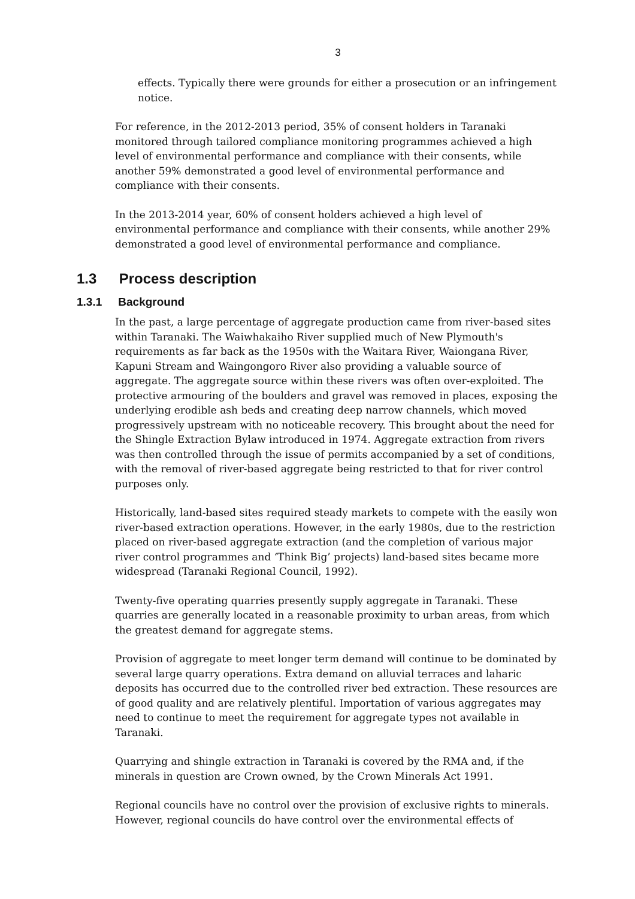3
effects. Typically there were grounds for either a prosecution or an infringement notice.
For reference, in the 2012-2013 period, 35% of consent holders in Taranaki monitored through tailored compliance monitoring programmes achieved a high level of environmental performance and compliance with their consents, while another 59% demonstrated a good level of environmental performance and compliance with their consents.
In the 2013-2014 year, 60% of consent holders achieved a high level of environmental performance and compliance with their consents, while another 29% demonstrated a good level of environmental performance and compliance.
1.3 Process description
1.3.1 Background
In the past, a large percentage of aggregate production came from river-based sites within Taranaki. The Waiwhakaiho River supplied much of New Plymouth's requirements as far back as the 1950s with the Waitara River, Waiongana River, Kapuni Stream and Waingongoro River also providing a valuable source of aggregate. The aggregate source within these rivers was often over-exploited. The protective armouring of the boulders and gravel was removed in places, exposing the underlying erodible ash beds and creating deep narrow channels, which moved progressively upstream with no noticeable recovery. This brought about the need for the Shingle Extraction Bylaw introduced in 1974. Aggregate extraction from rivers was then controlled through the issue of permits accompanied by a set of conditions, with the removal of river-based aggregate being restricted to that for river control purposes only.
Historically, land-based sites required steady markets to compete with the easily won river-based extraction operations. However, in the early 1980s, due to the restriction placed on river-based aggregate extraction (and the completion of various major river control programmes and ‘Think Big’ projects) land-based sites became more widespread (Taranaki Regional Council, 1992).
Twenty-five operating quarries presently supply aggregate in Taranaki. These quarries are generally located in a reasonable proximity to urban areas, from which the greatest demand for aggregate stems.
Provision of aggregate to meet longer term demand will continue to be dominated by several large quarry operations. Extra demand on alluvial terraces and laharic deposits has occurred due to the controlled river bed extraction. These resources are of good quality and are relatively plentiful. Importation of various aggregates may need to continue to meet the requirement for aggregate types not available in Taranaki.
Quarrying and shingle extraction in Taranaki is covered by the RMA and, if the minerals in question are Crown owned, by the Crown Minerals Act 1991.
Regional councils have no control over the provision of exclusive rights to minerals. However, regional councils do have control over the environmental effects of